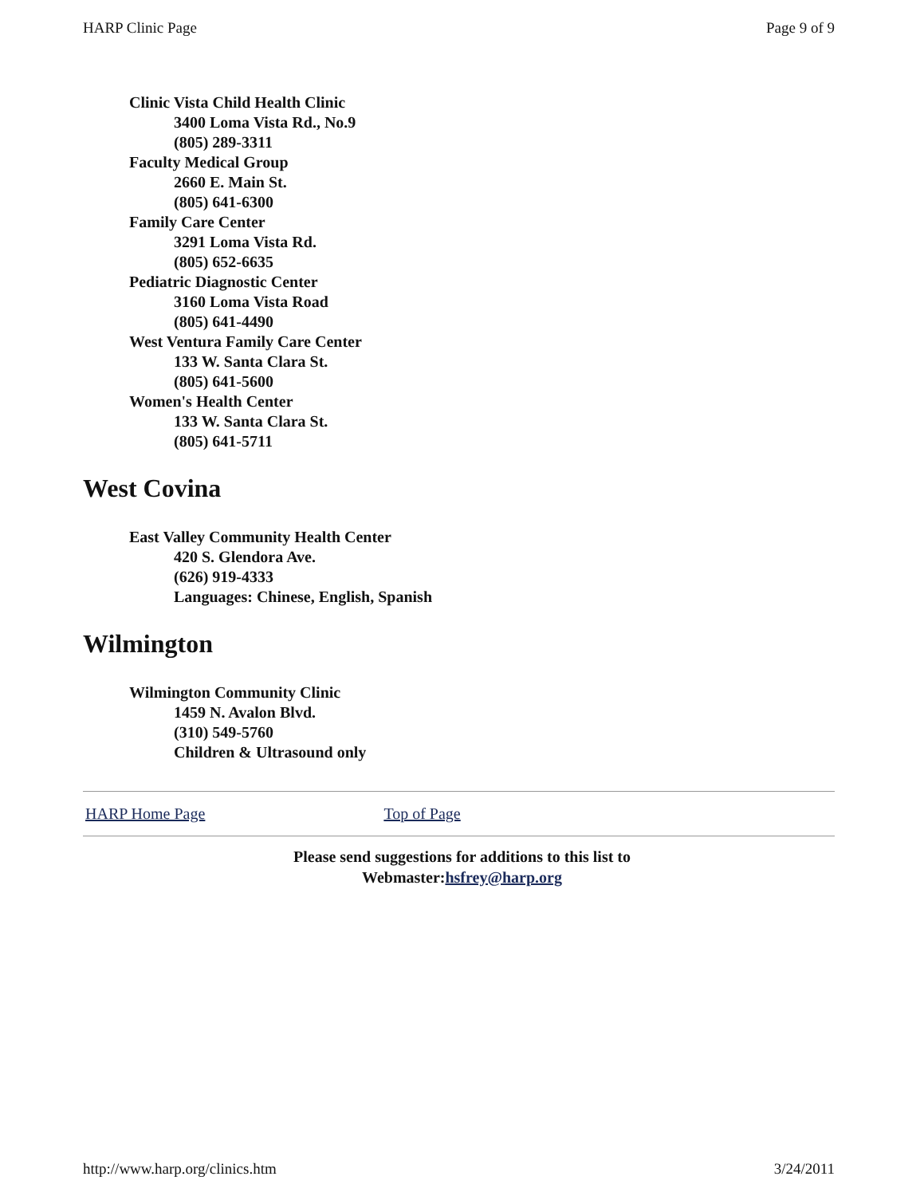HARP Clinic Page Page 9 of 9
Clinic Vista Child Health Clinic
3400 Loma Vista Rd., No.9
(805) 289-3311
Faculty Medical Group
2660 E. Main St.
(805) 641-6300
Family Care Center
3291 Loma Vista Rd.
(805) 652-6635
Pediatric Diagnostic Center
3160 Loma Vista Road
(805) 641-4490
West Ventura Family Care Center
133 W. Santa Clara St.
(805) 641-5600
Women's Health Center
133 W. Santa Clara St.
(805) 641-5711
West Covina
East Valley Community Health Center
420 S. Glendora Ave.
(626) 919-4333
Languages: Chinese, English, Spanish
Wilmington
Wilmington Community Clinic
1459 N. Avalon Blvd.
(310) 549-5760
Children & Ultrasound only
HARP Home Page Top of Page
Please send suggestions for additions to this list to
Webmaster:hsfrey@harp.org
http://www.harp.org/clinics.htm 3/24/2011